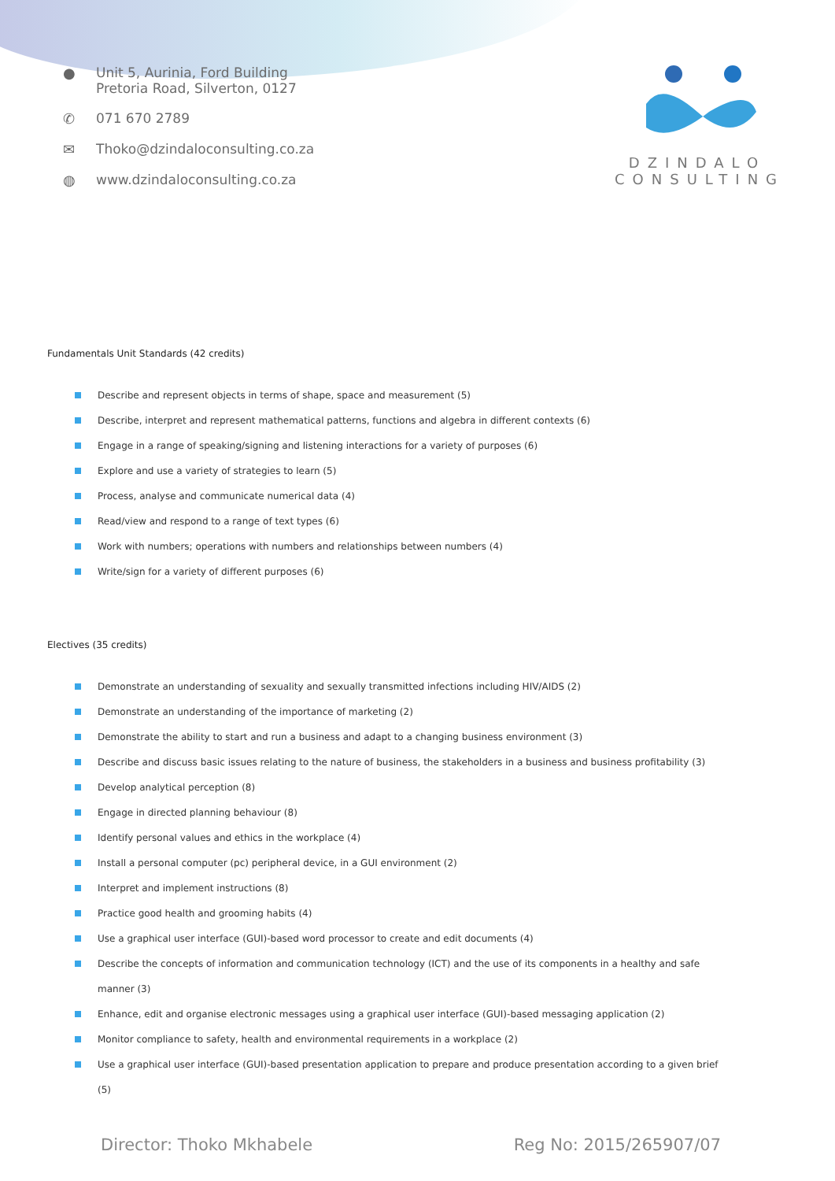● Unit 5, Aurinia, Ford Building
Pretoria Road, Silverton, 0127
✆ 071 670 2789
✉ Thoko@dzindaloconsulting.co.za
◍ www.dzindaloconsulting.co.za
DZINDALO
CONSULTING
Fundamentals Unit Standards (42 credits)
Describe and represent objects in terms of shape, space and measurement (5)
Describe, interpret and represent mathematical patterns, functions and algebra in different contexts (6)
Engage in a range of speaking/signing and listening interactions for a variety of purposes (6)
Explore and use a variety of strategies to learn (5)
Process, analyse and communicate numerical data (4)
Read/view and respond to a range of text types (6)
Work with numbers; operations with numbers and relationships between numbers (4)
Write/sign for a variety of different purposes (6)
Electives (35 credits)
Demonstrate an understanding of sexuality and sexually transmitted infections including HIV/AIDS (2)
Demonstrate an understanding of the importance of marketing (2)
Demonstrate the ability to start and run a business and adapt to a changing business environment (3)
Describe and discuss basic issues relating to the nature of business, the stakeholders in a business and business profitability (3)
Develop analytical perception (8)
Engage in directed planning behaviour (8)
Identify personal values and ethics in the workplace (4)
Install a personal computer (pc) peripheral device, in a GUI environment (2)
Interpret and implement instructions (8)
Practice good health and grooming habits (4)
Use a graphical user interface (GUI)-based word processor to create and edit documents (4)
Describe the concepts of information and communication technology (ICT) and the use of its components in a healthy and safe manner (3)
Enhance, edit and organise electronic messages using a graphical user interface (GUI)-based messaging application (2)
Monitor compliance to safety, health and environmental requirements in a workplace (2)
Use a graphical user interface (GUI)-based presentation application to prepare and produce presentation according to a given brief (5)
Director: Thoko Mkhabele Reg No: 2015/265907/07